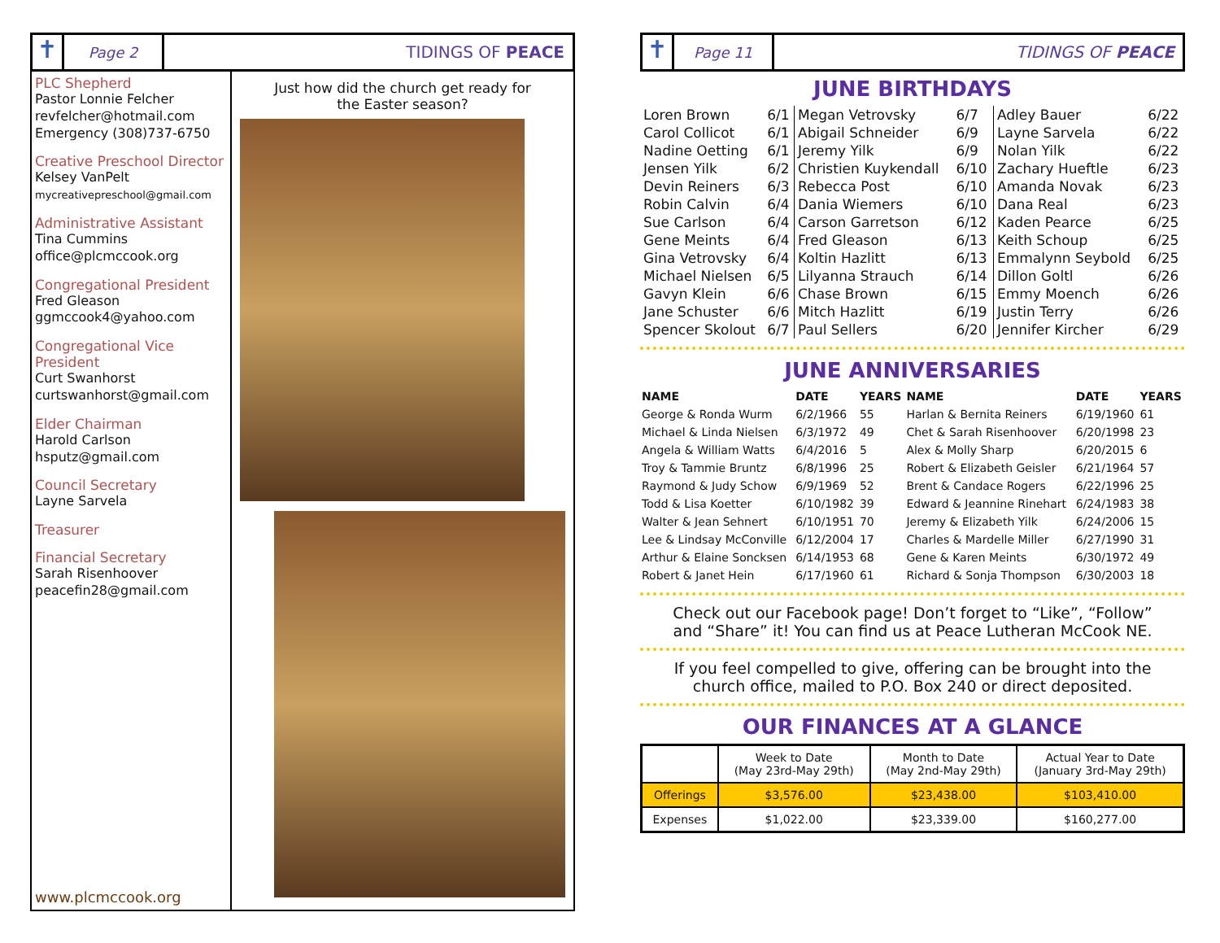✝
Page 2
TIDINGS OF PEACE
PLC Shepherd
Pastor Lonnie Felcher
revfelcher@hotmail.com
Emergency (308)737-6750
Creative Preschool Director
Kelsey VanPelt
mycreativepreschool@gmail.com
Administrative Assistant
Tina Cummins
office@plcmccook.org
Congregational President
Fred Gleason
ggmccook4@yahoo.com
Congregational Vice President
Curt Swanhorst
curtswanhorst@gmail.com
Elder Chairman
Harold Carlson
hsputz@gmail.com
Council Secretary
Layne Sarvela
Treasurer
Financial Secretary
Sarah Risenhoover
peacefin28@gmail.com
www.plcmccook.org
Just how did the church get ready for
the Easter season?
✝
Page 11
TIDINGS OF PEACE
JUNE BIRTHDAYS
| Loren Brown | 6/1 |
| Carol Collicot | 6/1 |
| Nadine Oetting | 6/1 |
| Jensen Yilk | 6/2 |
| Devin Reiners | 6/3 |
| Robin Calvin | 6/4 |
| Sue Carlson | 6/4 |
| Gene Meints | 6/4 |
| Gina Vetrovsky | 6/4 |
| Michael Nielsen | 6/5 |
| Gavyn Klein | 6/6 |
| Jane Schuster | 6/6 |
| Spencer Skolout | 6/7 |
| Megan Vetrovsky | 6/7 |
| Abigail Schneider | 6/9 |
| Jeremy Yilk | 6/9 |
| Christien Kuykendall | 6/10 |
| Rebecca Post | 6/10 |
| Dania Wiemers | 6/10 |
| Carson Garretson | 6/12 |
| Fred Gleason | 6/13 |
| Koltin Hazlitt | 6/13 |
| Lilyanna Strauch | 6/14 |
| Chase Brown | 6/15 |
| Mitch Hazlitt | 6/19 |
| Paul Sellers | 6/20 |
| Adley Bauer | 6/22 |
| Layne Sarvela | 6/22 |
| Nolan Yilk | 6/22 |
| Zachary Hueftle | 6/23 |
| Amanda Novak | 6/23 |
| Dana Real | 6/23 |
| Kaden Pearce | 6/25 |
| Keith Schoup | 6/25 |
| Emmalynn Seybold | 6/25 |
| Dillon Goltl | 6/26 |
| Emmy Moench | 6/26 |
| Justin Terry | 6/26 |
| Jennifer Kircher | 6/29 |
JUNE ANNIVERSARIES
| NAME | DATE | YEARS | NAME | DATE | YEARS |
| --- | --- | --- | --- | --- | --- |
| George & Ronda Wurm | 6/2/1966 | 55 | Harlan & Bernita Reiners | 6/19/1960 | 61 |
| Michael & Linda Nielsen | 6/3/1972 | 49 | Chet & Sarah Risenhoover | 6/20/1998 | 23 |
| Angela & William Watts | 6/4/2016 | 5 | Alex & Molly Sharp | 6/20/2015 | 6 |
| Troy & Tammie Bruntz | 6/8/1996 | 25 | Robert & Elizabeth Geisler | 6/21/1964 | 57 |
| Raymond & Judy Schow | 6/9/1969 | 52 | Brent & Candace Rogers | 6/22/1996 | 25 |
| Todd & Lisa Koetter | 6/10/1982 | 39 | Edward & Jeannine Rinehart | 6/24/1983 | 38 |
| Walter & Jean Sehnert | 6/10/1951 | 70 | Jeremy & Elizabeth Yilk | 6/24/2006 | 15 |
| Lee & Lindsay McConville | 6/12/2004 | 17 | Charles & Mardelle Miller | 6/27/1990 | 31 |
| Arthur & Elaine Soncksen | 6/14/1953 | 68 | Gene & Karen Meints | 6/30/1972 | 49 |
| Robert & Janet Hein | 6/17/1960 | 61 | Richard & Sonja Thompson | 6/30/2003 | 18 |
Check out our Facebook page! Don’t forget to “Like”, “Follow” and “Share” it! You can find us at Peace Lutheran McCook NE.
If you feel compelled to give, offering can be brought into the church office, mailed to P.O. Box 240 or direct deposited.
OUR FINANCES AT A GLANCE
| | Week to Date (May 23rd-May 29th) | Month to Date (May 2nd-May 29th) | Actual Year to Date (January 3rd-May 29th) |
| --- | --- | --- | --- |
| Offerings | $3,576.00 | $23,438.00 | $103,410.00 |
| Expenses | $1,022.00 | $23,339.00 | $160,277.00 |